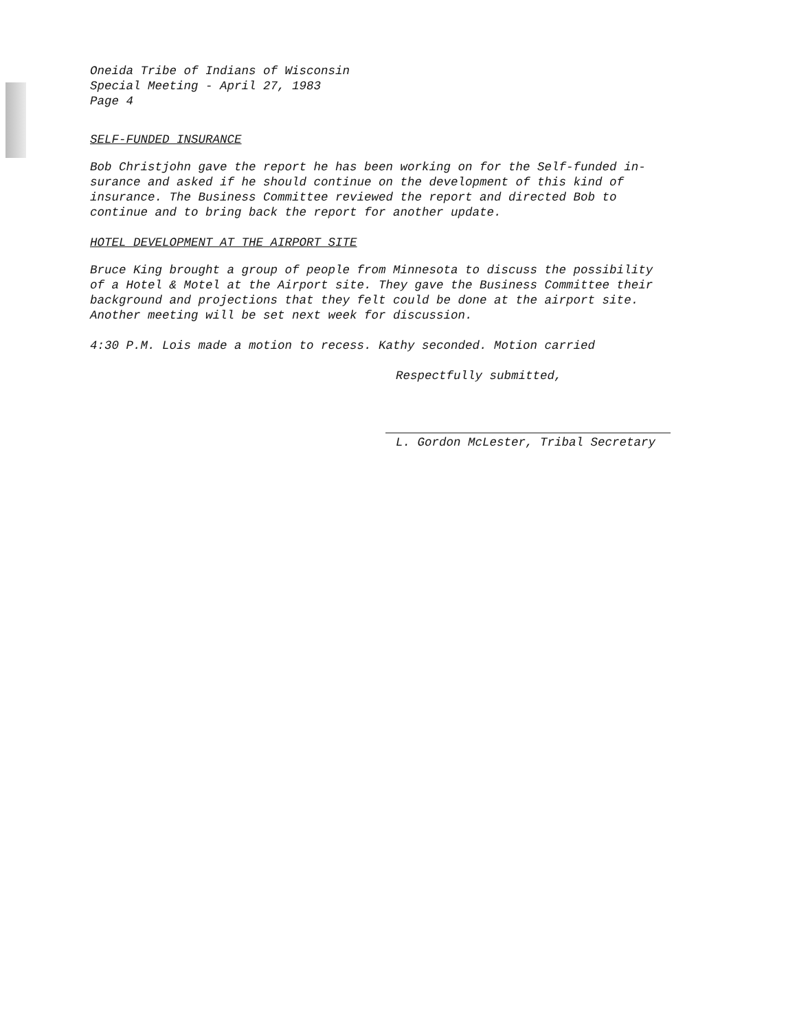Oneida Tribe of Indians of Wisconsin
Special Meeting - April 27, 1983
Page 4
SELF-FUNDED INSURANCE
Bob Christjohn gave the report he has been working on for the Self-funded in-
surance and asked if he should continue on the development of this kind of
insurance. The Business Committee reviewed the report and directed Bob to
continue and to bring back the report for another update.
HOTEL DEVELOPMENT AT THE AIRPORT SITE
Bruce King brought a group of people from Minnesota to discuss the possibility
of a Hotel & Motel at the Airport site. They gave the Business Committee their
background and projections that they felt could be done at the airport site.
Another meeting will be set next week for discussion.
4:30 P.M. Lois made a motion to recess. Kathy seconded. Motion carried
Respectfully submitted,
L. Gordon McLester, Tribal Secretary